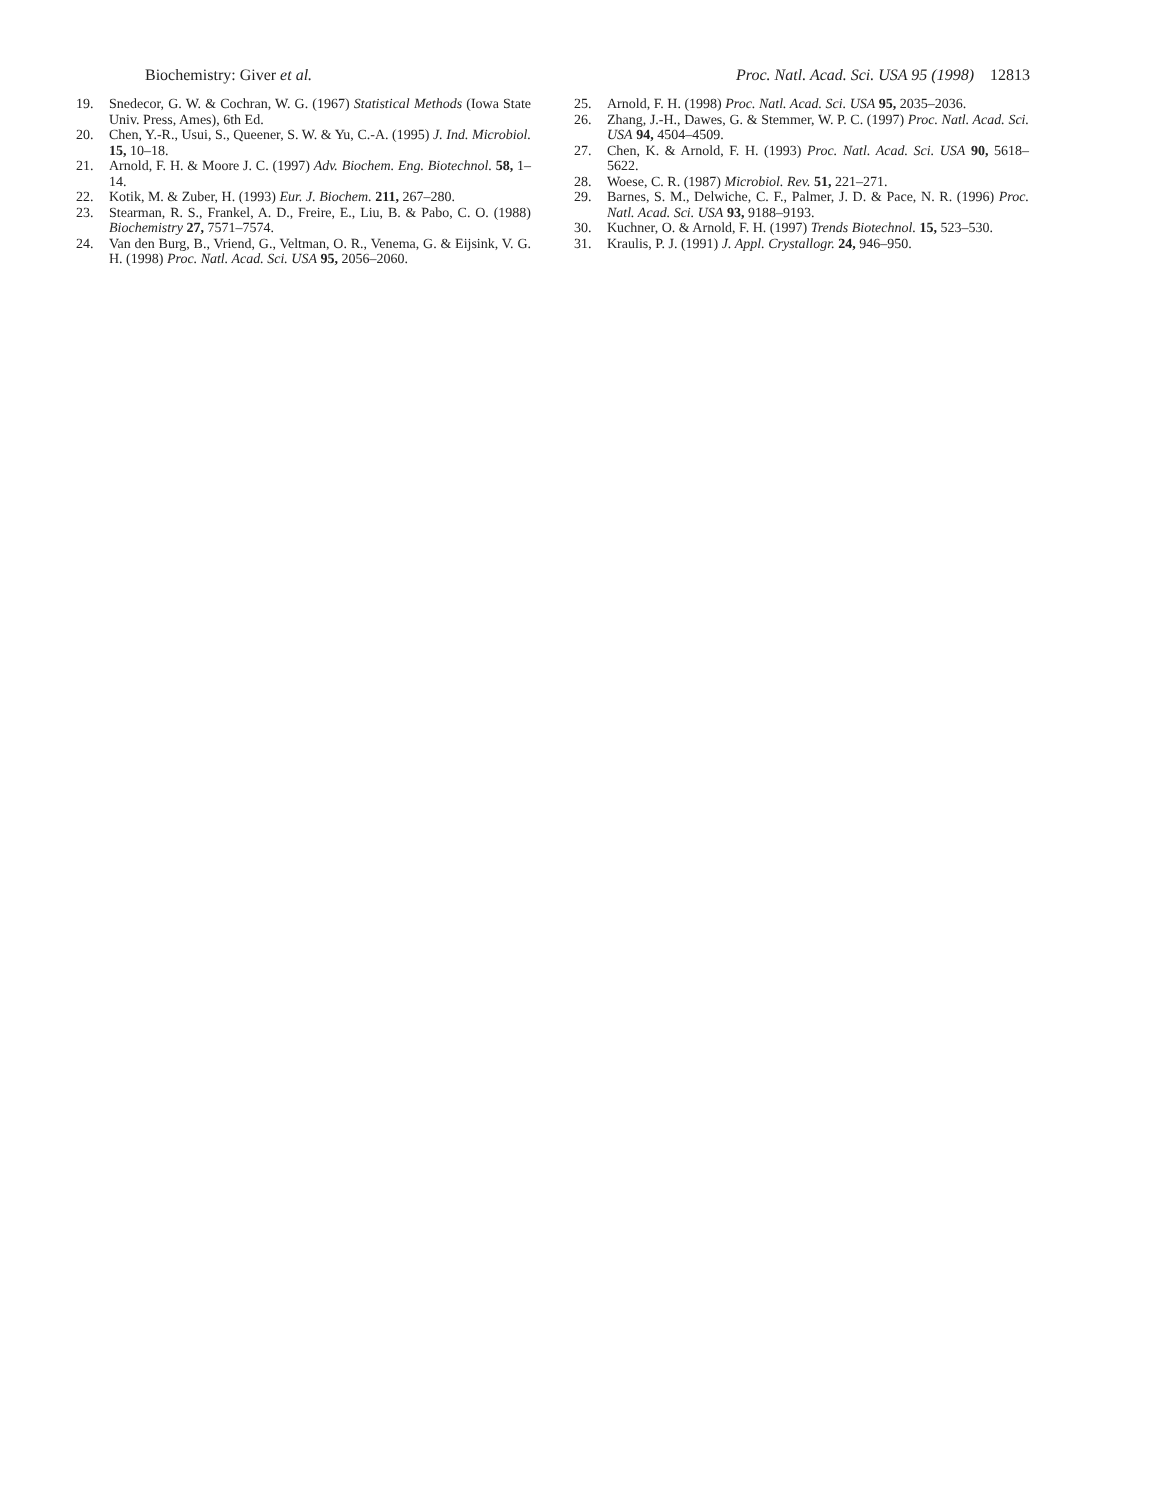Biochemistry: Giver et al. Proc. Natl. Acad. Sci. USA 95 (1998) 12813
19. Snedecor, G. W. & Cochran, W. G. (1967) Statistical Methods (Iowa State Univ. Press, Ames), 6th Ed.
20. Chen, Y.-R., Usui, S., Queener, S. W. & Yu, C.-A. (1995) J. Ind. Microbiol. 15, 10–18.
21. Arnold, F. H. & Moore J. C. (1997) Adv. Biochem. Eng. Biotechnol. 58, 1–14.
22. Kotik, M. & Zuber, H. (1993) Eur. J. Biochem. 211, 267–280.
23. Stearman, R. S., Frankel, A. D., Freire, E., Liu, B. & Pabo, C. O. (1988) Biochemistry 27, 7571–7574.
24. Van den Burg, B., Vriend, G., Veltman, O. R., Venema, G. & Eijsink, V. G. H. (1998) Proc. Natl. Acad. Sci. USA 95, 2056–2060.
25. Arnold, F. H. (1998) Proc. Natl. Acad. Sci. USA 95, 2035–2036.
26. Zhang, J.-H., Dawes, G. & Stemmer, W. P. C. (1997) Proc. Natl. Acad. Sci. USA 94, 4504–4509.
27. Chen, K. & Arnold, F. H. (1993) Proc. Natl. Acad. Sci. USA 90, 5618–5622.
28. Woese, C. R. (1987) Microbiol. Rev. 51, 221–271.
29. Barnes, S. M., Delwiche, C. F., Palmer, J. D. & Pace, N. R. (1996) Proc. Natl. Acad. Sci. USA 93, 9188–9193.
30. Kuchner, O. & Arnold, F. H. (1997) Trends Biotechnol. 15, 523–530.
31. Kraulis, P. J. (1991) J. Appl. Crystallogr. 24, 946–950.